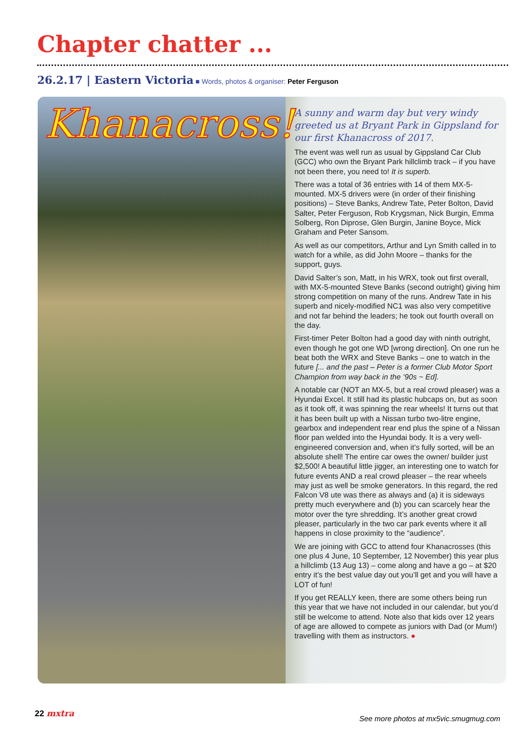Chapter chatter ...
26.2.17 | Eastern Victoria ■ Words, photos & organiser: Peter Ferguson
Khanacross!
A sunny and warm day but very windy greeted us at Bryant Park in Gippsland for our first Khanacross of 2017.
The event was well run as usual by Gippsland Car Club (GCC) who own the Bryant Park hillclimb track – if you have not been there, you need to! It is superb.
There was a total of 36 entries with 14 of them MX-5-mounted. MX-5 drivers were (in order of their finishing positions) – Steve Banks, Andrew Tate, Peter Bolton, David Salter, Peter Ferguson, Rob Krygsman, Nick Burgin, Emma Solberg, Ron Diprose, Glen Burgin, Janine Boyce, Mick Graham and Peter Sansom.
As well as our competitors, Arthur and Lyn Smith called in to watch for a while, as did John Moore – thanks for the support, guys.
David Salter’s son, Matt, in his WRX, took out first overall, with MX-5-mounted Steve Banks (second outright) giving him strong competition on many of the runs. Andrew Tate in his superb and nicely-modified NC1 was also very competitive and not far behind the leaders; he took out fourth overall on the day.
First-timer Peter Bolton had a good day with ninth outright, even though he got one WD [wrong direction]. On one run he beat both the WRX and Steve Banks – one to watch in the future [... and the past – Peter is a former Club Motor Sport Champion from way back in the ’90s ~ Ed].
A notable car (NOT an MX-5, but a real crowd pleaser) was a Hyundai Excel. It still had its plastic hubcaps on, but as soon as it took off, it was spinning the rear wheels! It turns out that it has been built up with a Nissan turbo two-litre engine, gearbox and independent rear end plus the spine of a Nissan floor pan welded into the Hyundai body. It is a very well-engineered conversion and, when it’s fully sorted, will be an absolute shell! The entire car owes the owner/ builder just $2,500! A beautiful little jigger, an interesting one to watch for future events AND a real crowd pleaser – the rear wheels may just as well be smoke generators. In this regard, the red Falcon V8 ute was there as always and (a) it is sideways pretty much everywhere and (b) you can scarcely hear the motor over the tyre shredding. It’s another great crowd pleaser, particularly in the two car park events where it all happens in close proximity to the “audience”.
We are joining with GCC to attend four Khanacrosses (this one plus 4 June, 10 September, 12 November) this year plus a hillclimb (13 Aug 13) – come along and have a go – at $20 entry it’s the best value day out you’ll get and you will have a LOT of fun!
If you get REALLY keen, there are some others being run this year that we have not included in our calendar, but you’d still be welcome to attend. Note also that kids over 12 years of age are allowed to compete as juniors with Dad (or Mum!) travelling with them as instructors. ●
22 mxtra
See more photos at mx5vic.smugmug.com